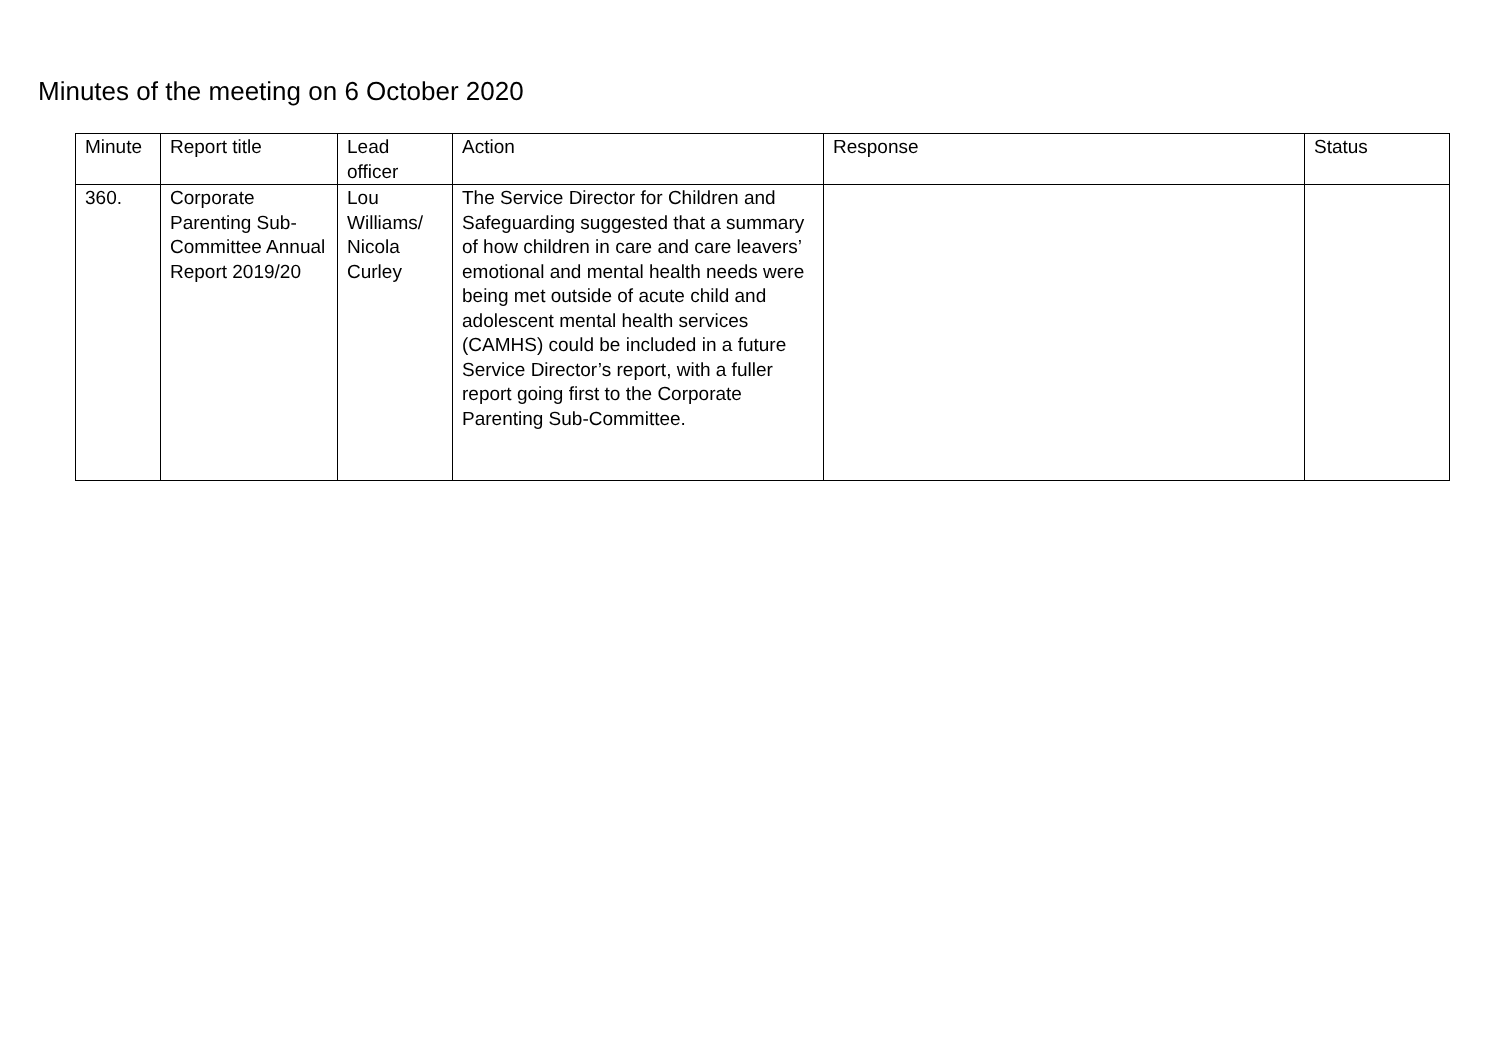Minutes of the meeting on 6 October 2020
| Minute | Report title | Lead officer | Action | Response | Status |
| --- | --- | --- | --- | --- | --- |
| 360. | Corporate Parenting Sub-Committee Annual Report 2019/20 | Lou Williams/ Nicola Curley | The Service Director for Children and Safeguarding suggested that a summary of how children in care and care leavers’ emotional and mental health needs were being met outside of acute child and adolescent mental health services (CAMHS) could be included in a future Service Director’s report, with a fuller report going first to the Corporate Parenting Sub-Committee. | | |